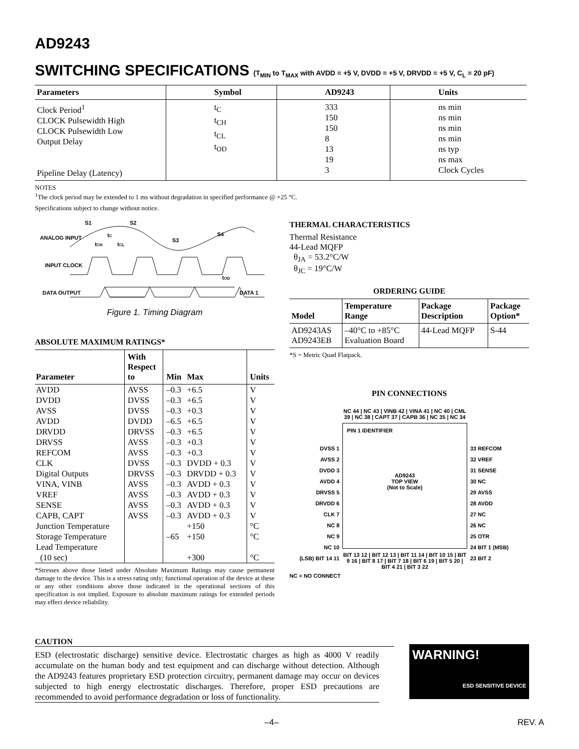AD9243
SWITCHING SPECIFICATIONS (T<sub>MIN</sub> to T<sub>MAX</sub> with AVDD = +5 V, DVDD = +5 V, DRVDD = +5 V, C<sub>L</sub> = 20 pF)
| Parameters | Symbol | AD9243 | Units |
| --- | --- | --- | --- |
| Clock Period<sup>1</sup> CLOCK Pulsewidth High CLOCK Pulsewidth Low Output Delay Pipeline Delay (Latency) | t<sub>C</sub> t<sub>CH</sub> t<sub>CL</sub> t<sub>OD</sub> | 333 150 150 8 13 19 3 | ns min ns min ns min ns min ns typ ns max Clock Cycles |
NOTES
<sup>1</sup> The clock period may be extended to 1 ms without degradation in specified performance @ +25 °C.
Specifications subject to change without notice.
ANALOG INPUT
INPUT CLOCK
DATA OUTPUT
S1
S2
S3
S4
tC
tCH
tCL
tOD
DATA 1
Figure 1. Timing Diagram
ABSOLUTE MAXIMUM RATINGS*
| Parameter | With Respect to | Min | Max | Units |
| --- | --- | --- | --- | --- |
| AVDD | AVSS | –0.3 | +6.5 | V |
| DVDD | DVSS | –0.3 | +6.5 | V |
| AVSS | DVSS | –0.3 | +0.3 | V |
| AVDD | DVDD | –6.5 | +6.5 | V |
| DRVDD | DRVSS | –0.3 | +6.5 | V |
| DRVSS | AVSS | –0.3 | +0.3 | V |
| REFCOM | AVSS | –0.3 | +0.3 | V |
| CLK | DVSS | –0.3 | DVDD + 0.3 | V |
| Digital Outputs | DRVSS | –0.3 | DRVDD + 0.3 | V |
| VINA, VINB | AVSS | –0.3 | AVDD + 0.3 | V |
| VREF | AVSS | –0.3 | AVDD + 0.3 | V |
| SENSE | AVSS | –0.3 | AVDD + 0.3 | V |
| CAPB, CAPT | AVSS | –0.3 | AVDD + 0.3 | V |
| Junction Temperature | | | +150 | °C |
| Storage Temperature | | –65 | +150 | °C |
| Lead Temperature (10 sec) | | | +300 | °C |
*Stresses above those listed under Absolute Maximum Ratings may cause permanent damage to the device. This is a stress rating only; functional operation of the device at these or any other conditions above those indicated in the operational sections of this specification is not implied. Exposure to absolute maximum ratings for extended periods may effect device reliability.
THERMAL CHARACTERISTICS
Thermal Resistance
44-Lead MQFP
θ<sub>JA</sub> = 53.2°C/W
θ<sub>JC</sub> = 19°C/W
ORDERING GUIDE
| Model | Temperature Range | Package Description | Package Option* |
| --- | --- | --- | --- |
| AD9243AS AD9243EB | –40°C to +85°C Evaluation Board | 44-Lead MQFP | S-44 |
*S = Metric Quad Flatpack.
PIN CONNECTIONS
DVSS 1
AVSS 2
DVDD 3
AVDD 4
DRVSS 5
DRVDD 6
CLK 7
NC 8
NC 9
NC 10
(LSB) BIT 14 11
NC 44 | NC 43 | VINB 42 | VINA 41 | NC 40 | CML 39 | NC 38 | CAPT 37 | CAPB 36 | NC 35 | NC 34
PIN 1 IDENTIFIER
AD9243
TOP VIEW
(Not to Scale)
BIT 13 12 | BIT 12 13 | BIT 11 14 | BIT 10 15 | BIT 9 16 | BIT 8 17 | BIT 7 18 | BIT 6 19 | BIT 5 20 | BIT 4 21 | BIT 3 22
33 REFCOM
32 VREF
31 SENSE
30 NC
29 AVSS
28 AVDD
27 NC
26 NC
25 OTR
24 BIT 1 (MSB)
23 BIT 2
NC = NO CONNECT
CAUTION
ESD (electrostatic discharge) sensitive device. Electrostatic charges as high as 4000 V readily accumulate on the human body and test equipment and can discharge without detection. Although the AD9243 features proprietary ESD protection circuitry, permanent damage may occur on devices subjected to high energy electrostatic discharges. Therefore, proper ESD precautions are recommended to avoid performance degradation or loss of functionality.
WARNING!
ESD SENSITIVE DEVICE
–4– REV. A